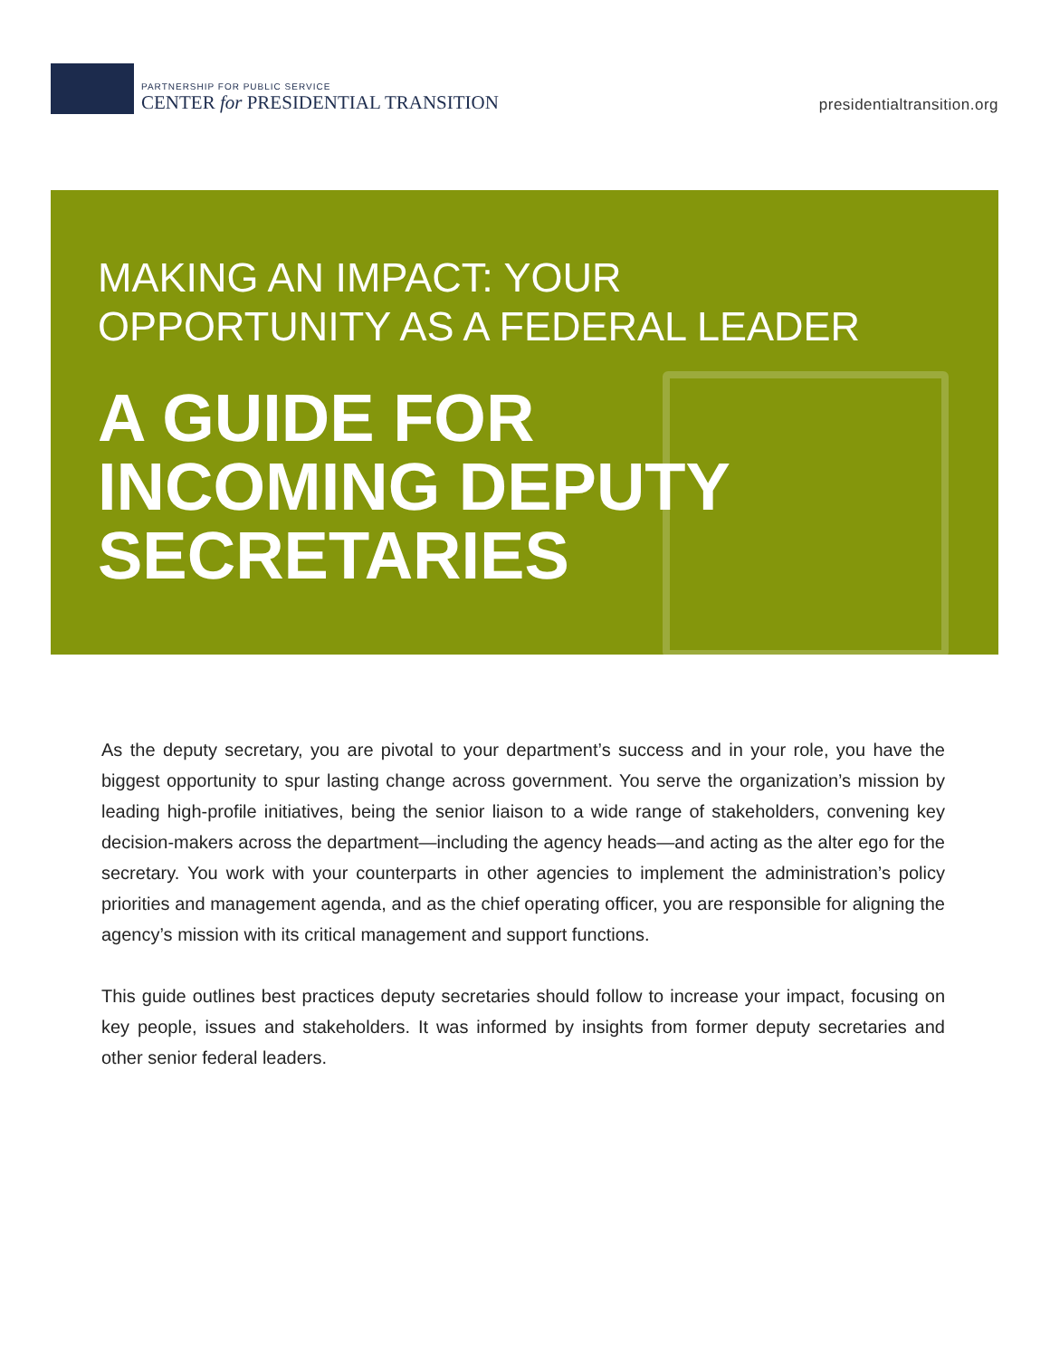PARTNERSHIP FOR PUBLIC SERVICE
CENTER for PRESIDENTIAL TRANSITION
presidentialtransition.org
MAKING AN IMPACT: YOUR
OPPORTUNITY AS A FEDERAL LEADER
A GUIDE FOR
INCOMING DEPUTY
SECRETARIES
As the deputy secretary, you are pivotal to your department’s success and in your role, you have the biggest opportunity to spur lasting change across government. You serve the organization’s mission by leading high-profile initiatives, being the senior liaison to a wide range of stakeholders, convening key decision-makers across the department—including the agency heads—and acting as the alter ego for the secretary. You work with your counterparts in other agencies to implement the administration’s policy priorities and management agenda, and as the chief operating officer, you are responsible for aligning the agency’s mission with its critical management and support functions.
This guide outlines best practices deputy secretaries should follow to increase your impact, focusing on key people, issues and stakeholders. It was informed by insights from former deputy secretaries and other senior federal leaders.